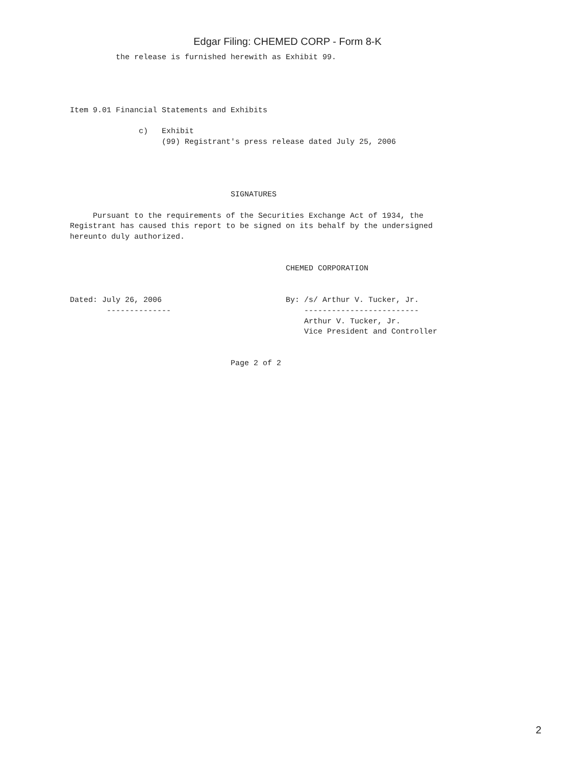Edgar Filing: CHEMED CORP - Form 8-K
          the release is furnished herewith as Exhibit 99.




Item 9.01 Financial Statements and Exhibits

               c)   Exhibit
                    (99) Registrant's press release dated July 25, 2006




                                   SIGNATURES

     Pursuant to the requirements of the Securities Exchange Act of 1934, the
Registrant has caused this report to be signed on its behalf by the undersigned
hereunto duly authorized.


                                               CHEMED CORPORATION


Dated: July 26, 2006                           By: /s/ Arthur V. Tucker, Jr.
        --------------                             -------------------------
                                                   Arthur V. Tucker, Jr.
                                                   Vice President and Controller


                                   Page 2 of 2
2